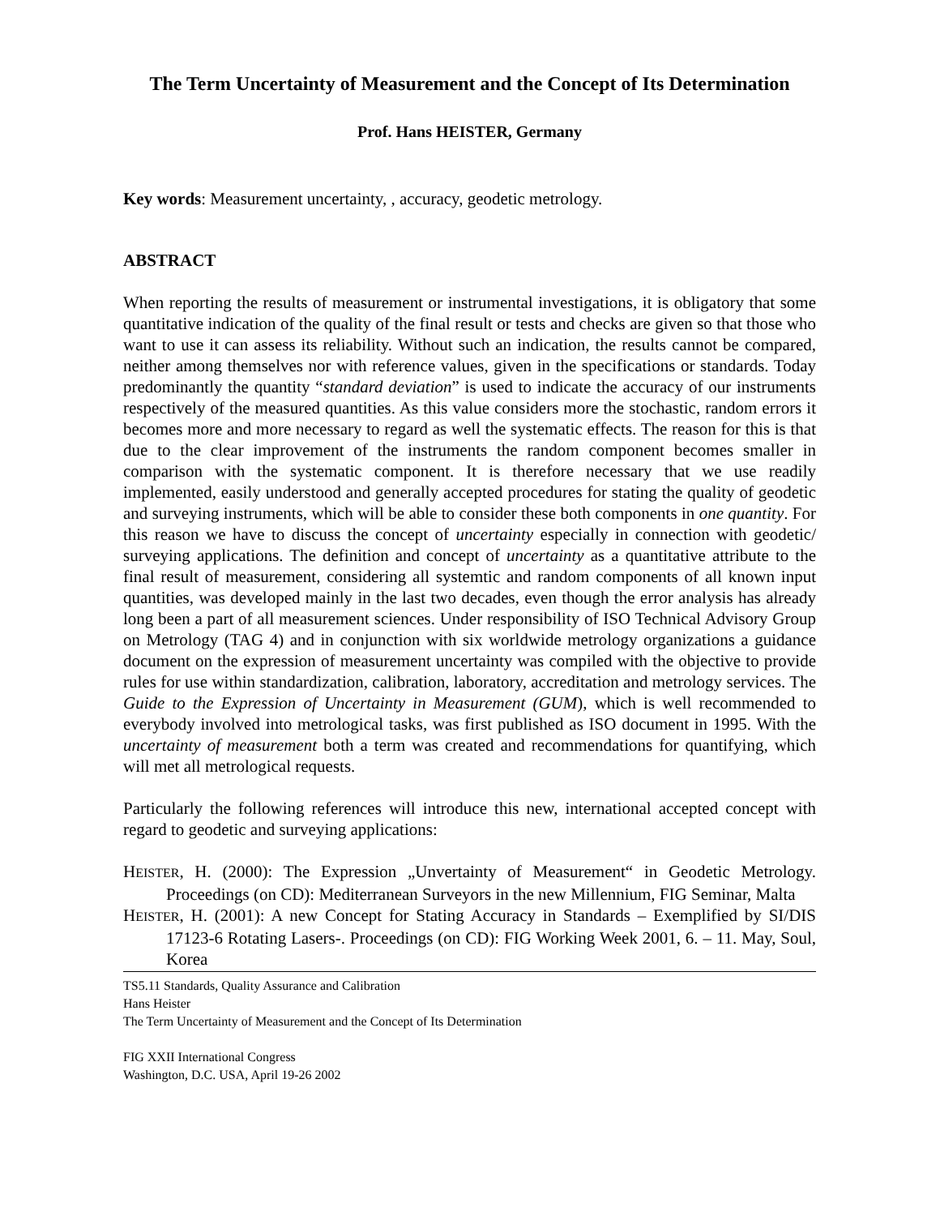The Term Uncertainty of Measurement and the Concept of Its Determination
Prof. Hans HEISTER, Germany
Key words: Measurement uncertainty, , accuracy, geodetic metrology.
ABSTRACT
When reporting the results of measurement or instrumental investigations, it is obligatory that some quantitative indication of the quality of the final result or tests and checks are given so that those who want to use it can assess its reliability. Without such an indication, the results cannot be compared, neither among themselves nor with reference values, given in the specifications or standards. Today predominantly the quantity “standard deviation” is used to indicate the accuracy of our instruments respectively of the measured quantities. As this value considers more the stochastic, random errors it becomes more and more necessary to regard as well the systematic effects. The reason for this is that due to the clear improvement of the instruments the random component becomes smaller in comparison with the systematic component. It is therefore necessary that we use readily implemented, easily understood and generally accepted procedures for stating the quality of geodetic and surveying instruments, which will be able to consider these both components in one quantity. For this reason we have to discuss the concept of uncertainty especially in connection with geodetic/ surveying applications. The definition and concept of uncertainty as a quantitative attribute to the final result of measurement, considering all systemtic and random components of all known input quantities, was developed mainly in the last two decades, even though the error analysis has already long been a part of all measurement sciences. Under responsibility of ISO Technical Advisory Group on Metrology (TAG 4) and in conjunction with six worldwide metrology organizations a guidance document on the expression of measurement uncertainty was compiled with the objective to provide rules for use within standardization, calibration, laboratory, accreditation and metrology services. The Guide to the Expression of Uncertainty in Measurement (GUM), which is well recommended to everybody involved into metrological tasks, was first published as ISO document in 1995. With the uncertainty of measurement both a term was created and recommendations for quantifying, which will met all metrological requests.
Particularly the following references will introduce this new, international accepted concept with regard to geodetic and surveying applications:
HEISTER, H. (2000): The Expression „Unvertainty of Measurement“ in Geodetic Metrology. Proceedings (on CD): Mediterranean Surveyors in the new Millennium, FIG Seminar, Malta
HEISTER, H. (2001): A new Concept for Stating Accuracy in Standards – Exemplified by SI/DIS 17123-6 Rotating Lasers-. Proceedings (on CD): FIG Working Week 2001, 6. – 11. May, Soul, Korea
TS5.11 Standards, Quality Assurance and Calibration
Hans Heister
The Term Uncertainty of Measurement and the Concept of Its Determination
FIG XXII International Congress
Washington, D.C. USA, April 19-26 2002